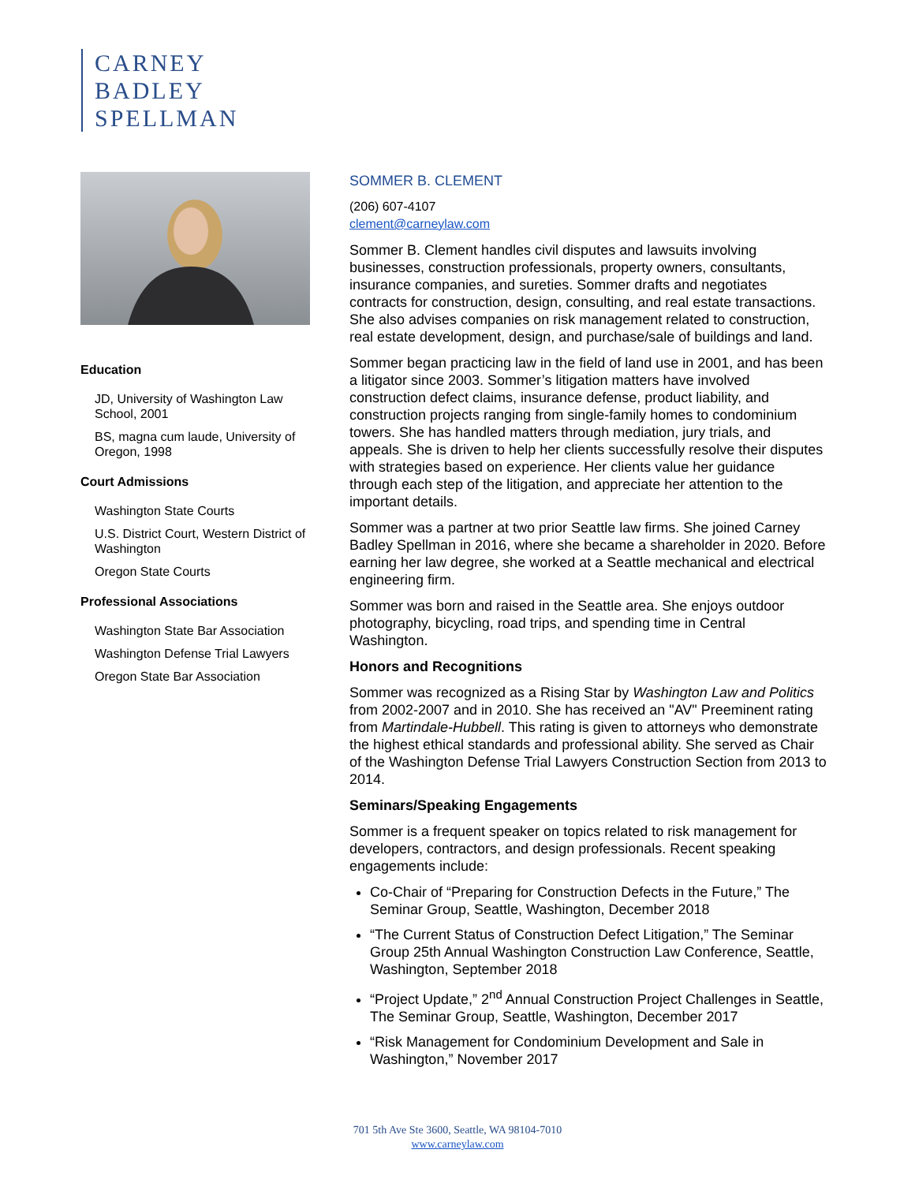CARNEY
BADLEY
SPELLMAN
Education
JD, University of Washington Law School, 2001
BS, magna cum laude, University of Oregon, 1998
Court Admissions
Washington State Courts
U.S. District Court, Western District of Washington
Oregon State Courts
Professional Associations
Washington State Bar Association
Washington Defense Trial Lawyers
Oregon State Bar Association
SOMMER B. CLEMENT
(206) 607-4107
clement@carneylaw.com
Sommer B. Clement handles civil disputes and lawsuits involving businesses, construction professionals, property owners, consultants, insurance companies, and sureties. Sommer drafts and negotiates contracts for construction, design, consulting, and real estate transactions. She also advises companies on risk management related to construction, real estate development, design, and purchase/sale of buildings and land.
Sommer began practicing law in the field of land use in 2001, and has been a litigator since 2003. Sommer’s litigation matters have involved construction defect claims, insurance defense, product liability, and construction projects ranging from single-family homes to condominium towers. She has handled matters through mediation, jury trials, and appeals. She is driven to help her clients successfully resolve their disputes with strategies based on experience. Her clients value her guidance through each step of the litigation, and appreciate her attention to the important details.
Sommer was a partner at two prior Seattle law firms. She joined Carney Badley Spellman in 2016, where she became a shareholder in 2020. Before earning her law degree, she worked at a Seattle mechanical and electrical engineering firm.
Sommer was born and raised in the Seattle area. She enjoys outdoor photography, bicycling, road trips, and spending time in Central Washington.
Honors and Recognitions
Sommer was recognized as a Rising Star by Washington Law and Politics from 2002-2007 and in 2010. She has received an "AV" Preeminent rating from Martindale-Hubbell. This rating is given to attorneys who demonstrate the highest ethical standards and professional ability. She served as Chair of the Washington Defense Trial Lawyers Construction Section from 2013 to 2014.
Seminars/Speaking Engagements
Sommer is a frequent speaker on topics related to risk management for developers, contractors, and design professionals. Recent speaking engagements include:
Co-Chair of “Preparing for Construction Defects in the Future,” The Seminar Group, Seattle, Washington, December 2018
“The Current Status of Construction Defect Litigation,” The Seminar Group 25th Annual Washington Construction Law Conference, Seattle, Washington, September 2018
“Project Update,” 2<sup>nd</sup> Annual Construction Project Challenges in Seattle, The Seminar Group, Seattle, Washington, December 2017
“Risk Management for Condominium Development and Sale in Washington,” November 2017
701 5th Ave Ste 3600, Seattle, WA 98104-7010
www.carneylaw.com